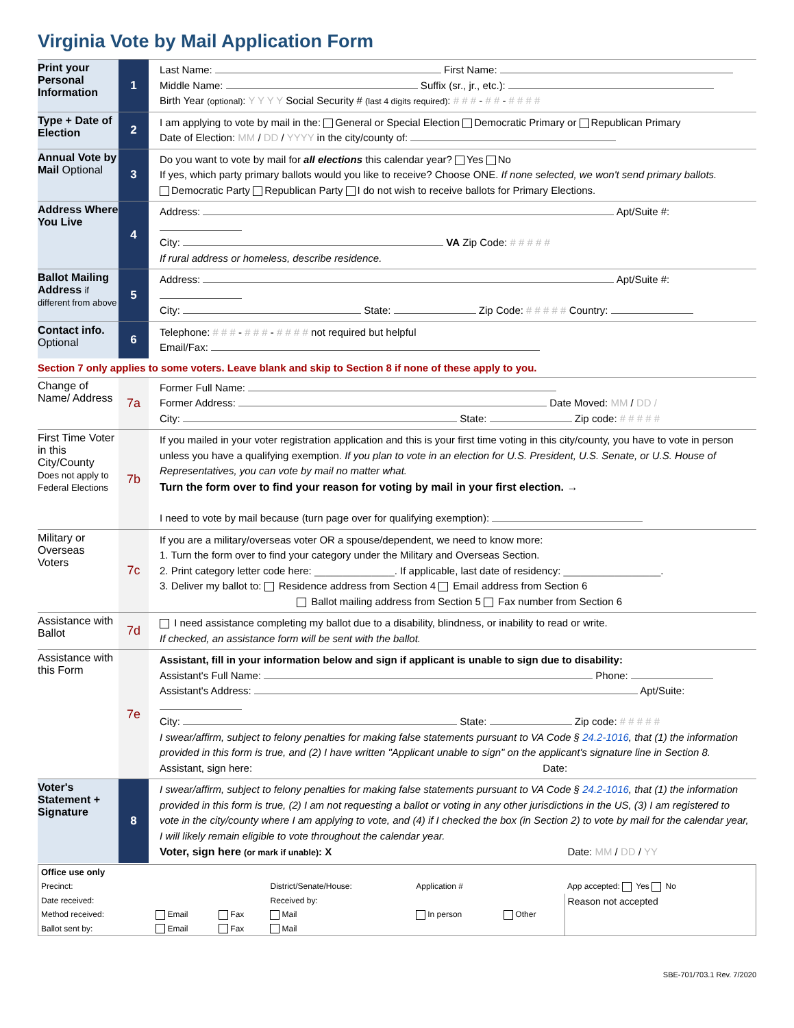Virginia Vote by Mail Application Form
| Print your Personal Information | 1 | Last Name: First Name: Middle Name: Suffix (sr., jr., etc.): Birth Year (optional) : Y Y Y Y Social Security # (last 4 digits required) : # # # - # # - # # # # |
| Type + Date of Election | 2 | I am applying to vote by mail in the: General or Special Election Democratic Primary or Republican Primary Date of Election: MM / DD / YYYY in the city/county of: |
| Annual Vote by Mail Optional | 3 | Do you want to vote by mail for all elections this calendar year? Yes No If yes, which party primary ballots would you like to receive? Choose ONE. If none selected, we won't send primary ballots. Democratic Party Republican Party I do not wish to receive ballots for Primary Elections. |
| Address Where You Live | 4 | Address: Apt/Suite #: City: VA Zip Code: # # # # # If rural address or homeless, describe residence. |
| Ballot Mailing Address if different from above | 5 | Address: Apt/Suite #: City: State: Zip Code: # # # # # Country: |
| Contact info. Optional | 6 | Telephone: # # # - # # # - # # # # not required but helpful Email/Fax: |
Section 7 only applies to some voters. Leave blank and skip to Section 8 if none of these apply to you.
| Change of Name/ Address | 7a | Former Full Name: Former Address: Date Moved: MM / DD / City: State: Zip code: # # # # # |
| First Time Voter in this City/County Does not apply to Federal Elections | 7b | If you mailed in your voter registration application and this is your first time voting in this city/county, you have to vote in person unless you have a qualifying exemption. If you plan to vote in an election for U.S. President, U.S. Senate, or U.S. House of Representatives, you can vote by mail no matter what. Turn the form over to find your reason for voting by mail in your first election. → I need to vote by mail because (turn page over for qualifying exemption): |
| Military or Overseas Voters | 7c | If you are a military/overseas voter OR a spouse/dependent, we need to know more: 1. Turn the form over to find your category under the Military and Overseas Section. 2. Print category letter code here: ______________. If applicable, last date of residency: _________________. 3. Deliver my ballot to: Residence address from Section 4 Email address from Section 6 Ballot mailing address from Section 5 Fax number from Section 6 |
| Assistance with Ballot | 7d | I need assistance completing my ballot due to a disability, blindness, or inability to read or write. If checked, an assistance form will be sent with the ballot. |
| Assistance with this Form | 7e | Assistant, fill in your information below and sign if applicant is unable to sign due to disability: Assistant's Full Name: Phone: Assistant's Address: Apt/Suite: City: State: Zip code: # # # # # I swear/affirm, subject to felony penalties for making false statements pursuant to VA Code § 24.2-1016 , that (1) the information provided in this form is true, and (2) I have written "Applicant unable to sign" on the applicant's signature line in Section 8. Assistant, sign here: Date: |
| Voter's Statement + Signature | 8 | I swear/affirm, subject to felony penalties for making false statements pursuant to VA Code § 24.2-1016 , that (1) the information provided in this form is true, (2) I am not requesting a ballot or voting in any other jurisdictions in the US, (3) I am registered to vote in the city/county where I am applying to vote, and (4) if I checked the box (in Section 2) to vote by mail for the calendar year, I will likely remain eligible to vote throughout the calendar year. Voter, sign here (or mark if unable) : X Date: MM / DD / YY |
| Office use only | | | | | | |
| Precinct: | | | District/Senate/House: | Application # | | App accepted: Yes No |
| Date received: | | | Received by: | | | Reason not accepted |
| Method received: | Email | Fax | Mail | In person | Other | |
| Ballot sent by: | Email | Fax | Mail | | | |
SBE-701/703.1 Rev. 7/2020